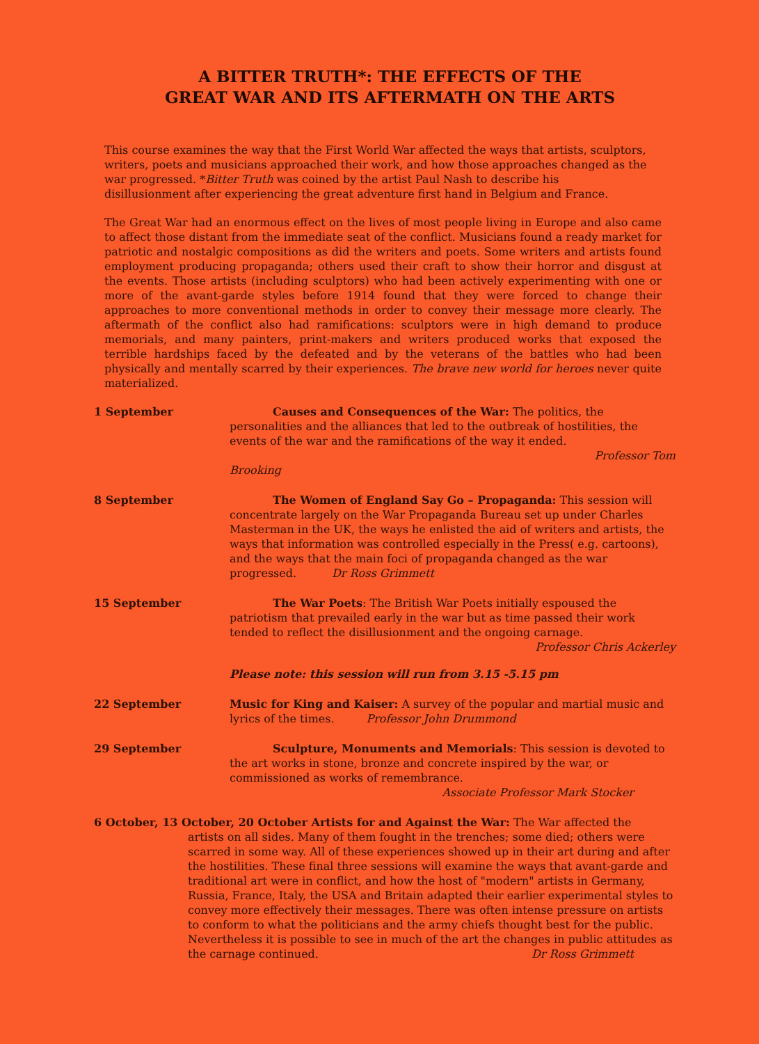A BITTER TRUTH*: THE EFFECTS OF THE
GREAT WAR AND ITS AFTERMATH ON THE ARTS
This course examines the way that the First World War affected the ways that artists, sculptors, writers, poets and musicians approached their work, and how those approaches changed as the war progressed. *Bitter Truth was coined by the artist Paul Nash to describe his disillusionment after experiencing the great adventure first hand in Belgium and France.
The Great War had an enormous effect on the lives of most people living in Europe and also came to affect those distant from the immediate seat of the conflict. Musicians found a ready market for patriotic and nostalgic compositions as did the writers and poets. Some writers and artists found employment producing propaganda; others used their craft to show their horror and disgust at the events. Those artists (including sculptors) who had been actively experimenting with one or more of the avant-garde styles before 1914 found that they were forced to change their approaches to more conventional methods in order to convey their message more clearly. The aftermath of the conflict also had ramifications: sculptors were in high demand to produce memorials, and many painters, print-makers and writers produced works that exposed the terrible hardships faced by the defeated and by the veterans of the battles who had been physically and mentally scarred by their experiences. The brave new world for heroes never quite materialized.
1 September Causes and Consequences of the War: The politics, the personalities and the alliances that led to the outbreak of hostilities, the events of the war and the ramifications of the way it ended.
Professor Tom
Brooking
8 September The Women of England Say Go – Propaganda: This session will concentrate largely on the War Propaganda Bureau set up under Charles Masterman in the UK, the ways he enlisted the aid of writers and artists, the ways that information was controlled especially in the Press( e.g. cartoons), and the ways that the main foci of propaganda changed as the war progressed. Dr Ross Grimmett
15 September The War Poets: The British War Poets initially espoused the patriotism that prevailed early in the war but as time passed their work tended to reflect the disillusionment and the ongoing carnage.
Professor Chris Ackerley
Please note: this session will run from 3.15 -5.15 pm
22 September Music for King and Kaiser: A survey of the popular and martial music and lyrics of the times. Professor John Drummond
29 September Sculpture, Monuments and Memorials: This session is devoted to the art works in stone, bronze and concrete inspired by the war, or commissioned as works of remembrance.
Associate Professor Mark Stocker
6 October, 13 October, 20 October Artists for and Against the War: The War affected the
artists on all sides. Many of them fought in the trenches; some died; others were scarred in some way. All of these experiences showed up in their art during and after the hostilities. These final three sessions will examine the ways that avant-garde and traditional art were in conflict, and how the host of "modern" artists in Germany, Russia, France, Italy, the USA and Britain adapted their earlier experimental styles to convey more effectively their messages. There was often intense pressure on artists to conform to what the politicians and the army chiefs thought best for the public. Nevertheless it is possible to see in much of the art the changes in public attitudes as the carnage continued. Dr Ross Grimmett